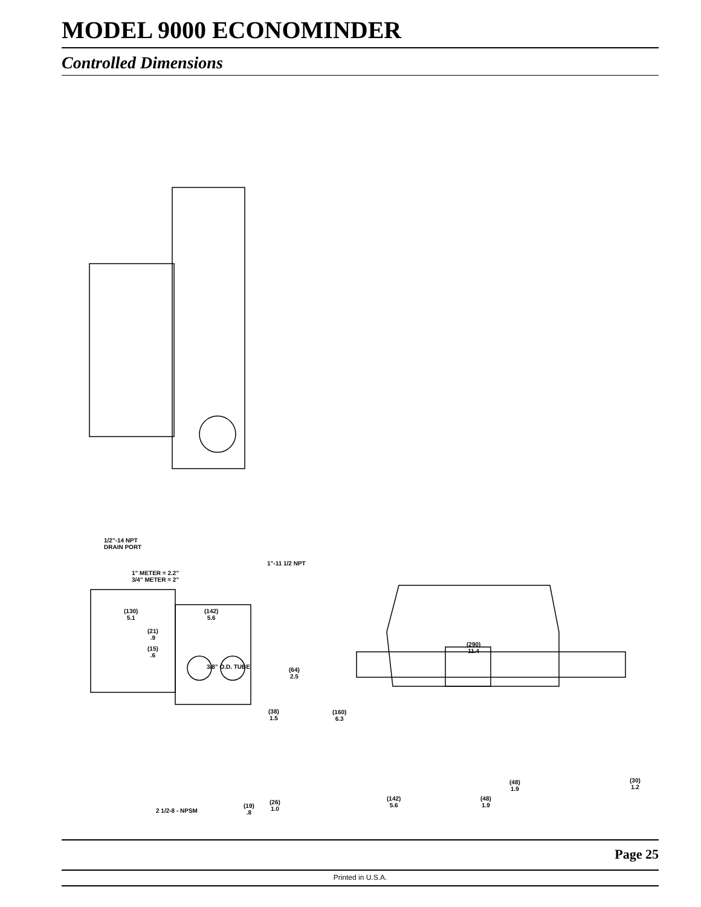MODEL 9000 ECONOMINDER
Controlled Dimensions
1/2"-14 NPT
DRAIN PORT
1"-11 1/2 NPT
1" METER = 2.2"
3/4" METER = 2"
(130)
5.1
(142)
5.6
(21)
.9
(15)
.6
3/8" O.D. TUBE
(64)
2.5
(38)
1.5
2 1/2-8 - NPSM
(19)
.8
(26)
1.0
(290)
11.4
(160)
6.3
(48)
1.9
(30)
1.2
(142)
5.6
(48)
1.9
Page 25
Printed in U.S.A.